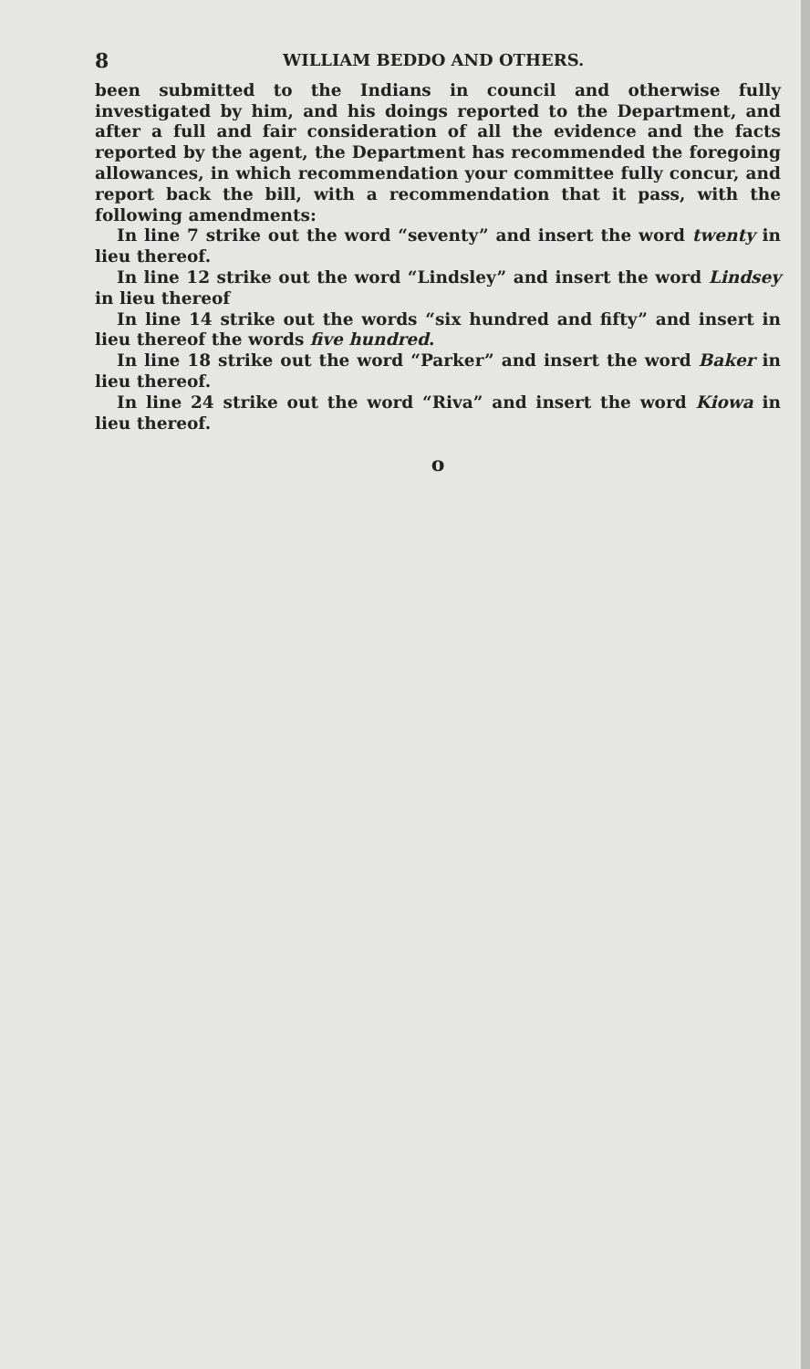8 WILLIAM BEDDO AND OTHERS.
been submitted to the Indians in council and otherwise fully investigated by him, and his doings reported to the Department, and after a full and fair consideration of all the evidence and the facts reported by the agent, the Department has recommended the foregoing allowances, in which recommendation your committee fully concur, and report back the bill, with a recommendation that it pass, with the following amendments:
In line 7 strike out the word “seventy” and insert the word twenty in lieu thereof.
In line 12 strike out the word “Lindsley” and insert the word Lindsey in lieu thereof
In line 14 strike out the words “six hundred and fifty” and insert in lieu thereof the words five hundred.
In line 18 strike out the word “Parker” and insert the word Baker in lieu thereof.
In line 24 strike out the word “Riva” and insert the word Kiowa in lieu thereof.
o